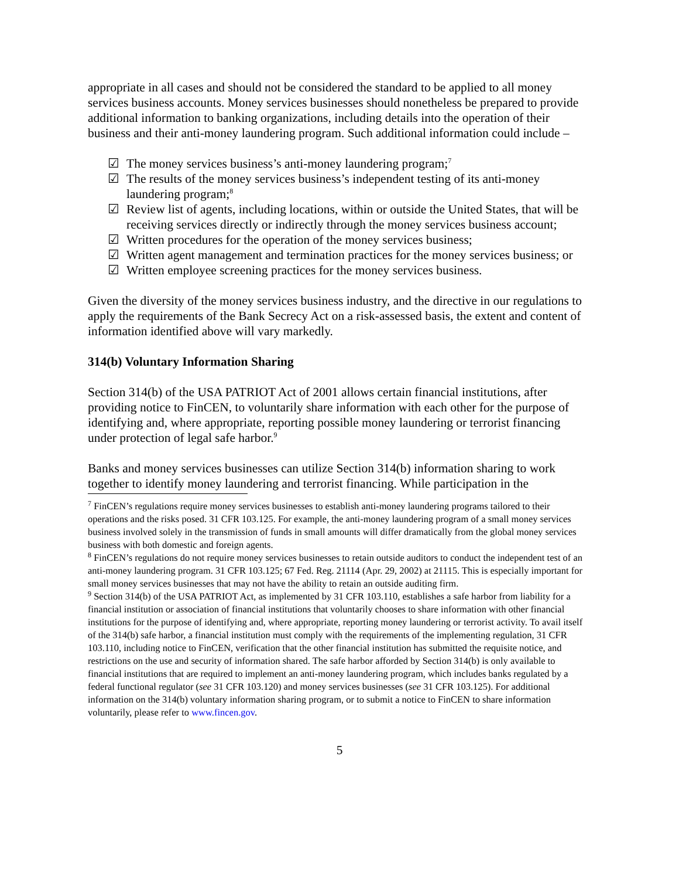appropriate in all cases and should not be considered the standard to be applied to all money services business accounts. Money services businesses should nonetheless be prepared to provide additional information to banking organizations, including details into the operation of their business and their anti-money laundering program. Such additional information could include –
☑ The money services business’s anti-money laundering program;<sup>7</sup>
☑ The results of the money services business’s independent testing of its anti-money laundering program;<sup>8</sup>
☑ Review list of agents, including locations, within or outside the United States, that will be receiving services directly or indirectly through the money services business account;
☑ Written procedures for the operation of the money services business;
☑ Written agent management and termination practices for the money services business; or
☑ Written employee screening practices for the money services business.
Given the diversity of the money services business industry, and the directive in our regulations to apply the requirements of the Bank Secrecy Act on a risk-assessed basis, the extent and content of information identified above will vary markedly.
314(b) Voluntary Information Sharing
Section 314(b) of the USA PATRIOT Act of 2001 allows certain financial institutions, after providing notice to FinCEN, to voluntarily share information with each other for the purpose of identifying and, where appropriate, reporting possible money laundering or terrorist financing under protection of legal safe harbor.<sup>9</sup>
Banks and money services businesses can utilize Section 314(b) information sharing to work together to identify money laundering and terrorist financing. While participation in the
<sup>7</sup> FinCEN’s regulations require money services businesses to establish anti-money laundering programs tailored to their operations and the risks posed. 31 CFR 103.125. For example, the anti-money laundering program of a small money services business involved solely in the transmission of funds in small amounts will differ dramatically from the global money services business with both domestic and foreign agents.
<sup>8</sup> FinCEN’s regulations do not require money services businesses to retain outside auditors to conduct the independent test of an anti-money laundering program. 31 CFR 103.125; 67 Fed. Reg. 21114 (Apr. 29, 2002) at 21115. This is especially important for small money services businesses that may not have the ability to retain an outside auditing firm.
<sup>9</sup> Section 314(b) of the USA PATRIOT Act, as implemented by 31 CFR 103.110, establishes a safe harbor from liability for a financial institution or association of financial institutions that voluntarily chooses to share information with other financial institutions for the purpose of identifying and, where appropriate, reporting money laundering or terrorist activity. To avail itself of the 314(b) safe harbor, a financial institution must comply with the requirements of the implementing regulation, 31 CFR 103.110, including notice to FinCEN, verification that the other financial institution has submitted the requisite notice, and restrictions on the use and security of information shared. The safe harbor afforded by Section 314(b) is only available to financial institutions that are required to implement an anti-money laundering program, which includes banks regulated by a federal functional regulator (see 31 CFR 103.120) and money services businesses (see 31 CFR 103.125). For additional information on the 314(b) voluntary information sharing program, or to submit a notice to FinCEN to share information voluntarily, please refer to www.fincen.gov.
5